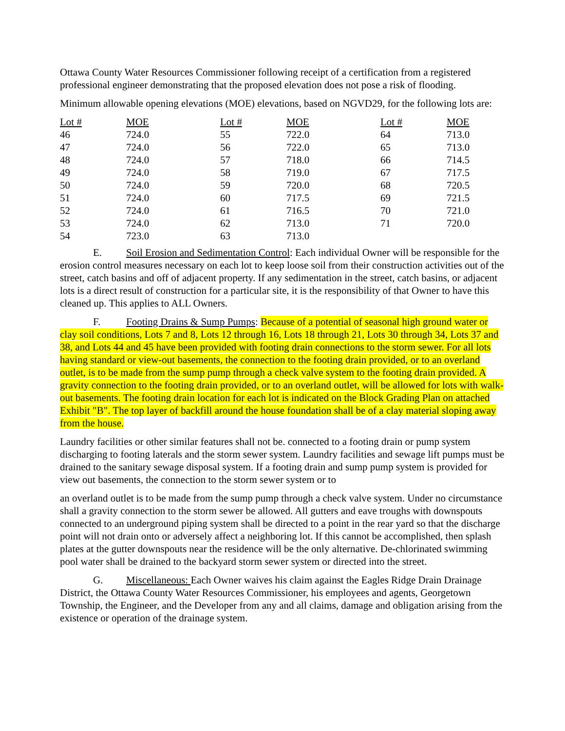Ottawa County Water Resources Commissioner following receipt of a certification from a registered professional engineer demonstrating that the proposed elevation does not pose a risk of flooding.
Minimum allowable opening elevations (MOE) elevations, based on NGVD29, for the following lots are:
| Lot # | MOE | Lot # | MOE | Lot # | MOE |
| --- | --- | --- | --- | --- | --- |
| 46 | 724.0 | 55 | 722.0 | 64 | 713.0 |
| 47 | 724.0 | 56 | 722.0 | 65 | 713.0 |
| 48 | 724.0 | 57 | 718.0 | 66 | 714.5 |
| 49 | 724.0 | 58 | 719.0 | 67 | 717.5 |
| 50 | 724.0 | 59 | 720.0 | 68 | 720.5 |
| 51 | 724.0 | 60 | 717.5 | 69 | 721.5 |
| 52 | 724.0 | 61 | 716.5 | 70 | 721.0 |
| 53 | 724.0 | 62 | 713.0 | 71 | 720.0 |
| 54 | 723.0 | 63 | 713.0 | | |
E. Soil Erosion and Sedimentation Control: Each individual Owner will be responsible for the erosion control measures necessary on each lot to keep loose soil from their construction activities out of the street, catch basins and off of adjacent property. If any sedimentation in the street, catch basins, or adjacent lots is a direct result of construction for a particular site, it is the responsibility of that Owner to have this cleaned up. This applies to ALL Owners.
F. Footing Drains & Sump Pumps: Because of a potential of seasonal high ground water or clay soil conditions, Lots 7 and 8, Lots 12 through 16, Lots 18 through 21, Lots 30 through 34, Lots 37 and 38, and Lots 44 and 45 have been provided with footing drain connections to the storm sewer. For all lots having standard or view-out basements, the connection to the footing drain provided, or to an overland outlet, is to be made from the sump pump through a check valve system to the footing drain provided. A gravity connection to the footing drain provided, or to an overland outlet, will be allowed for lots with walk-out basements. The footing drain location for each lot is indicated on the Block Grading Plan on attached Exhibit "B". The top layer of backfill around the house foundation shall be of a clay material sloping away from the house.
Laundry facilities or other similar features shall not be. connected to a footing drain or pump system discharging to footing laterals and the storm sewer system. Laundry facilities and sewage lift pumps must be drained to the sanitary sewage disposal system. If a footing drain and sump pump system is provided for view out basements, the connection to the storm sewer system or to
an overland outlet is to be made from the sump pump through a check valve system. Under no circumstance shall a gravity connection to the storm sewer be allowed. All gutters and eave troughs with downspouts connected to an underground piping system shall be directed to a point in the rear yard so that the discharge point will not drain onto or adversely affect a neighboring lot. If this cannot be accomplished, then splash plates at the gutter downspouts near the residence will be the only alternative. De-chlorinated swimming pool water shall be drained to the backyard storm sewer system or directed into the street.
G. Miscellaneous: Each Owner waives his claim against the Eagles Ridge Drain Drainage District, the Ottawa County Water Resources Commissioner, his employees and agents, Georgetown Township, the Engineer, and the Developer from any and all claims, damage and obligation arising from the existence or operation of the drainage system.